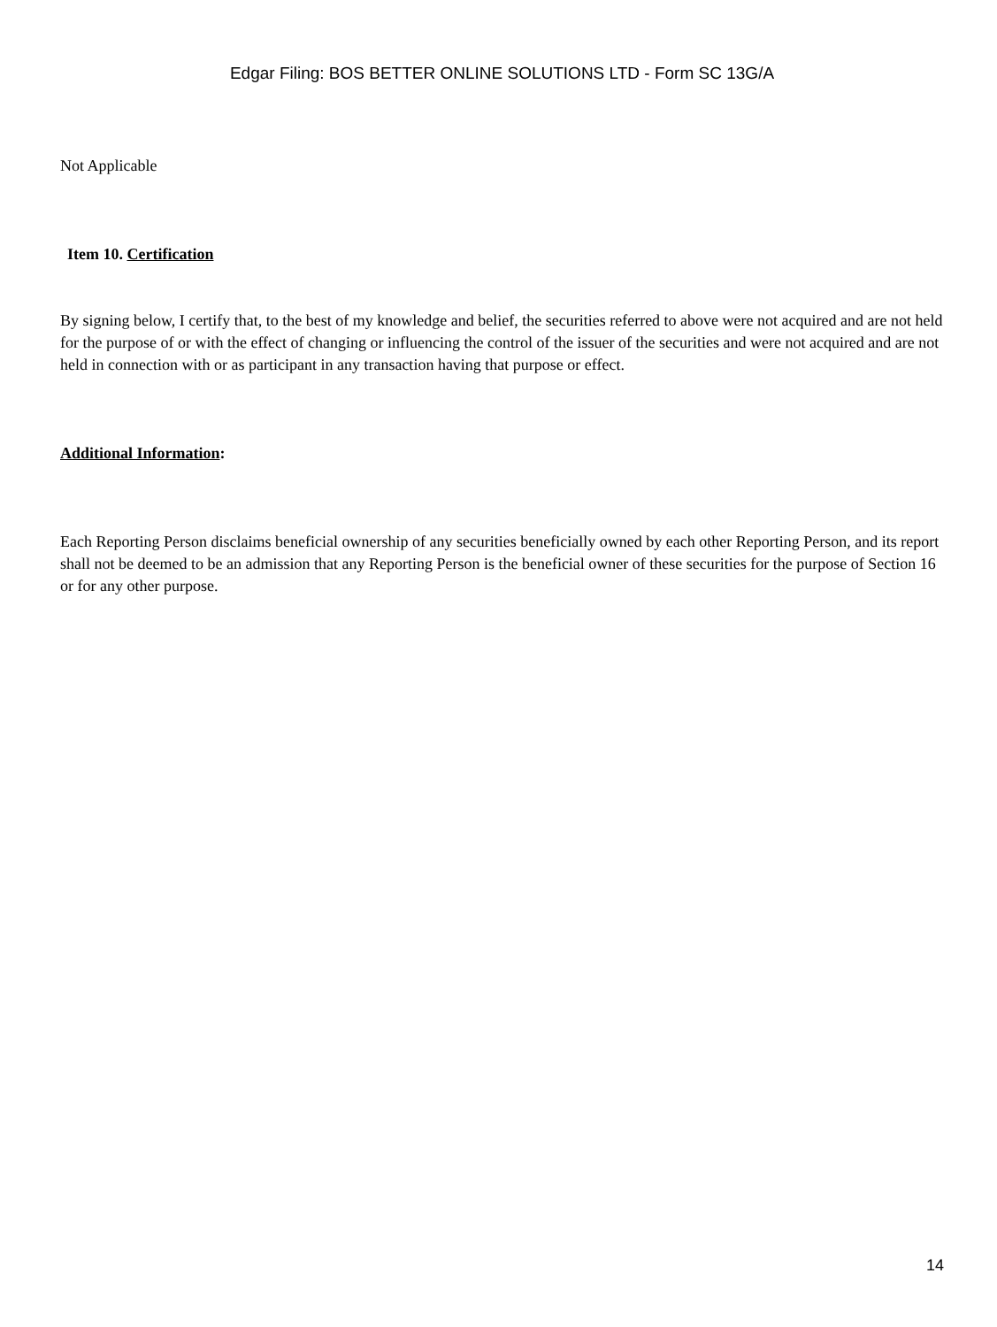Edgar Filing: BOS BETTER ONLINE SOLUTIONS LTD - Form SC 13G/A
Not Applicable
Item 10. Certification
By signing below, I certify that, to the best of my knowledge and belief, the securities referred to above were not acquired and are not held for the purpose of or with the effect of changing or influencing the control of the issuer of the securities and were not acquired and are not held in connection with or as participant in any transaction having that purpose or effect.
Additional Information:
Each Reporting Person disclaims beneficial ownership of any securities beneficially owned by each other Reporting Person, and its report shall not be deemed to be an admission that any Reporting Person is the beneficial owner of these securities for the purpose of Section 16 or for any other purpose.
14